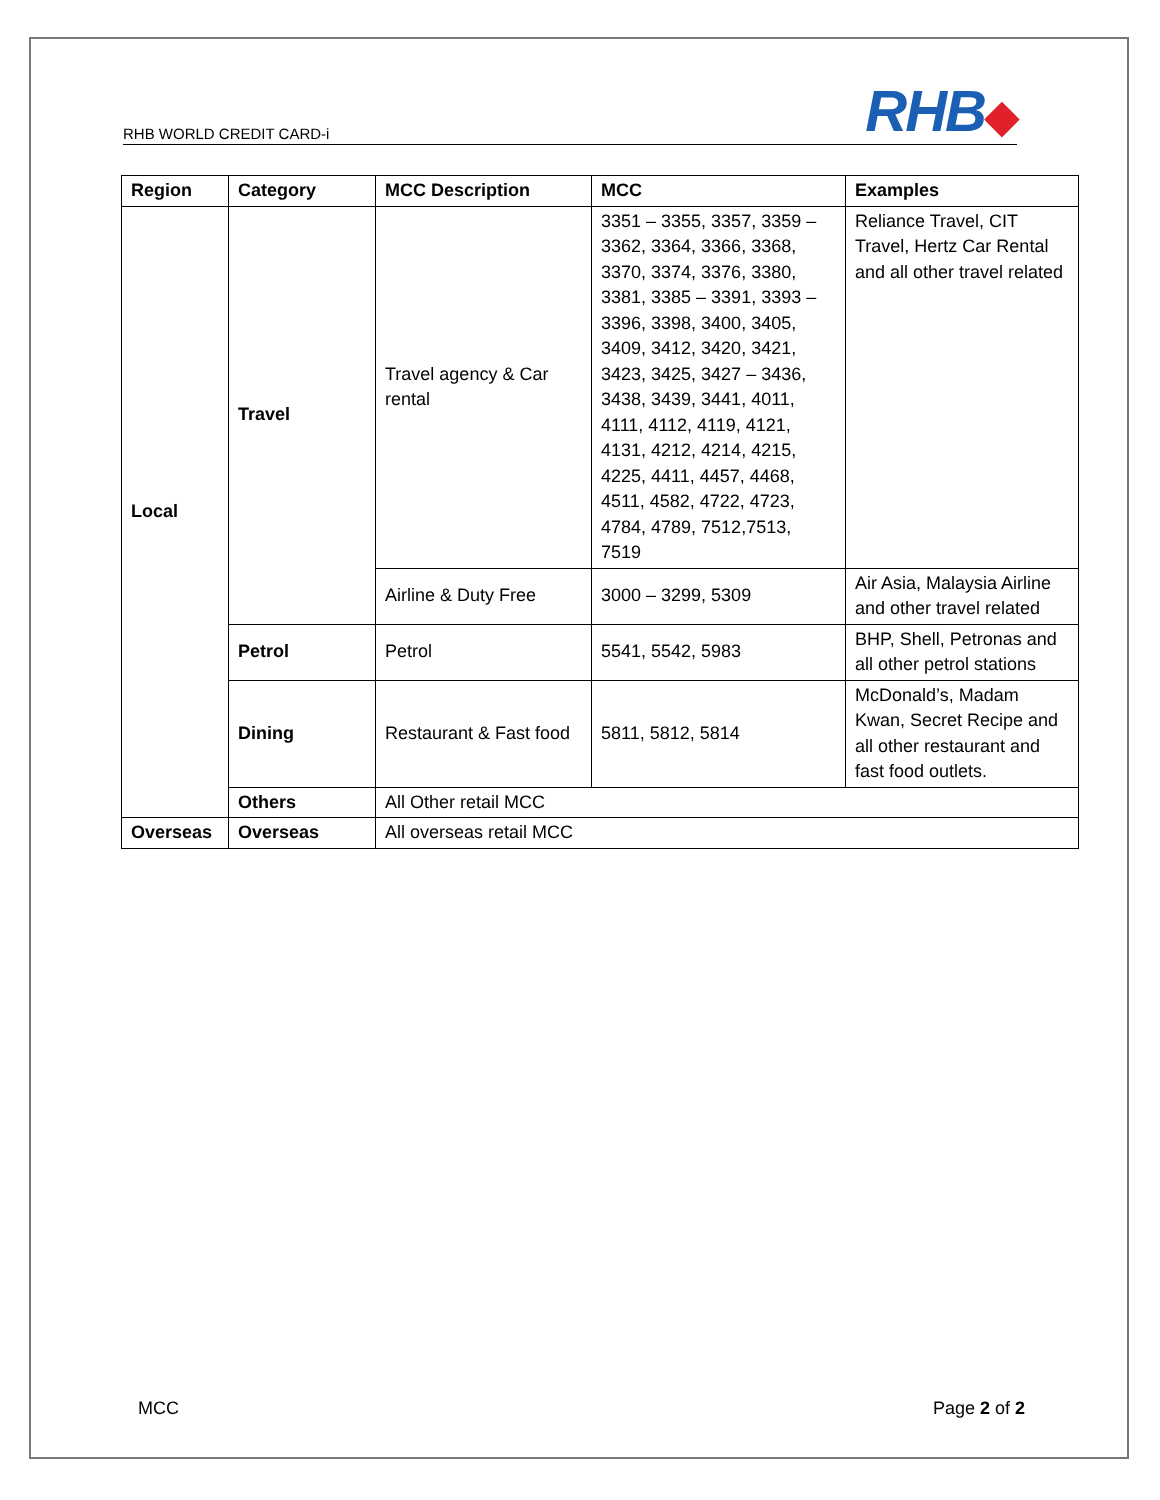RHB WORLD CREDIT CARD-i
RHB◆
| Region | Category | MCC Description | MCC | Examples |
| --- | --- | --- | --- | --- |
| Local | Travel | Travel agency & Car rental | 3351 – 3355, 3357, 3359 – 3362, 3364, 3366, 3368, 3370, 3374, 3376, 3380, 3381, 3385 – 3391, 3393 – 3396, 3398, 3400, 3405, 3409, 3412, 3420, 3421, 3423, 3425, 3427 – 3436, 3438, 3439, 3441, 4011, 4111, 4112, 4119, 4121, 4131, 4212, 4214, 4215, 4225, 4411, 4457, 4468, 4511, 4582, 4722, 4723, 4784, 4789, 7512,7513, 7519 | Reliance Travel, CIT Travel, Hertz Car Rental and all other travel related |
| | | Airline & Duty Free | 3000 – 3299, 5309 | Air Asia, Malaysia Airline and other travel related |
| | Petrol | Petrol | 5541, 5542, 5983 | BHP, Shell, Petronas and all other petrol stations |
| | Dining | Restaurant & Fast food | 5811, 5812, 5814 | McDonald’s, Madam Kwan, Secret Recipe and all other restaurant and fast food outlets. |
| | Others | All Other retail MCC | | |
| Overseas | Overseas | All overseas retail MCC | | |
MCC Page 2 of 2